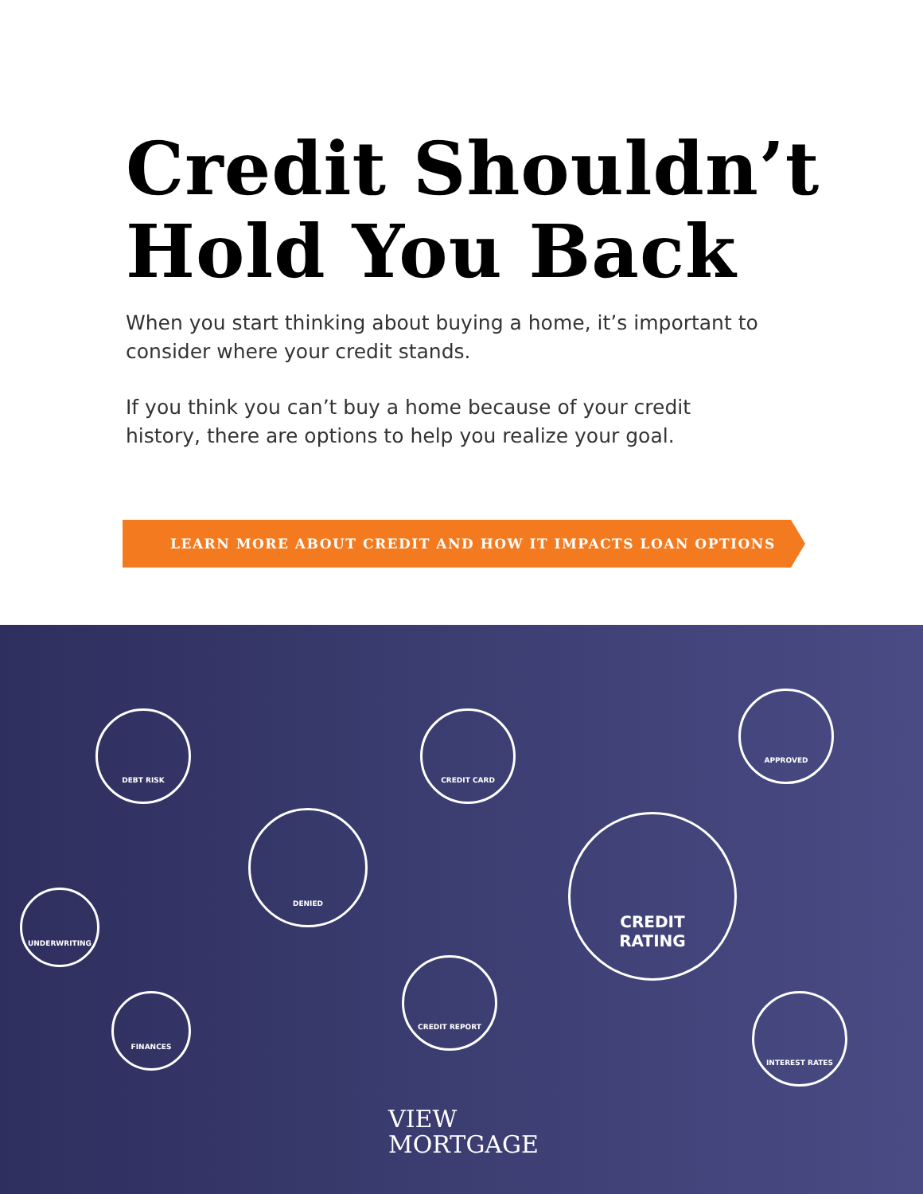Credit Shouldn’t
Hold You Back
When you start thinking about buying a home, it’s important to consider where your credit stands.
If you think you can’t buy a home because of your credit history, there are options to help you realize your goal.
LEARN MORE ABOUT CREDIT AND HOW IT IMPACTS LOAN OPTIONS ⊕
DEBT RISK CREDIT CARD
APPROVED
DENIED
CREDIT
RATING
UNDERWRITING
CREDIT REPORT
FINANCES INTEREST RATES
VIEW
MORTGAGE